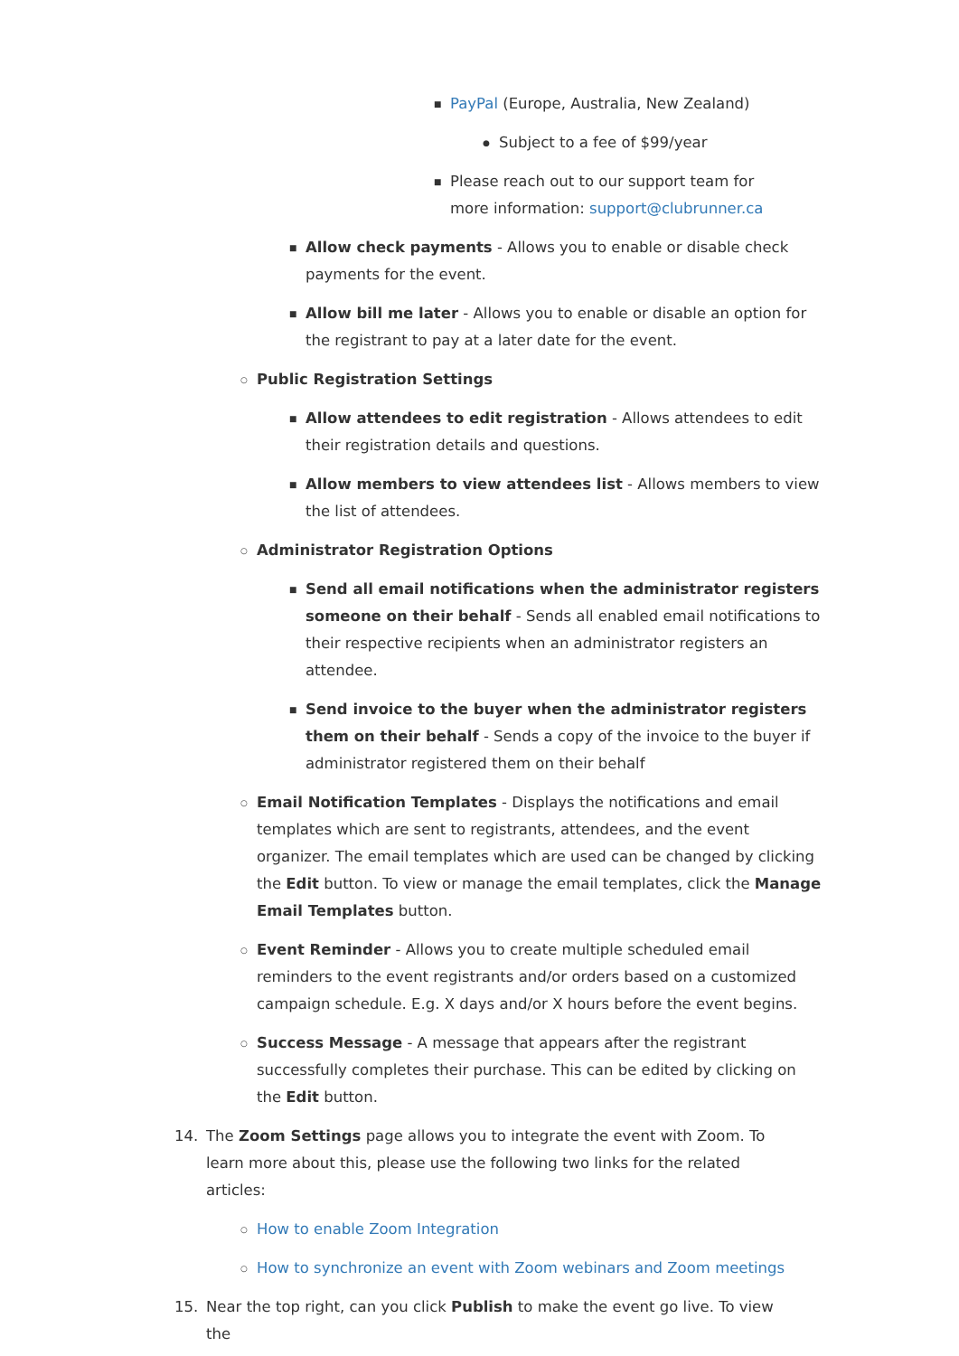■ PayPal (Europe, Australia, New Zealand)
● Subject to a fee of $99/year
■ Please reach out to our support team for more information: support@clubrunner.ca
■ Allow check payments - Allows you to enable or disable check payments for the event.
■ Allow bill me later - Allows you to enable or disable an option for the registrant to pay at a later date for the event.
○ Public Registration Settings
■ Allow attendees to edit registration - Allows attendees to edit their registration details and questions.
■ Allow members to view attendees list - Allows members to view the list of attendees.
○ Administrator Registration Options
■ Send all email notifications when the administrator registers someone on their behalf - Sends all enabled email notifications to their respective recipients when an administrator registers an attendee.
■ Send invoice to the buyer when the administrator registers them on their behalf - Sends a copy of the invoice to the buyer if administrator registered them on their behalf
○ Email Notification Templates - Displays the notifications and email templates which are sent to registrants, attendees, and the event organizer. The email templates which are used can be changed by clicking the Edit button. To view or manage the email templates, click the Manage Email Templates button.
○ Event Reminder - Allows you to create multiple scheduled email reminders to the event registrants and/or orders based on a customized campaign schedule. E.g. X days and/or X hours before the event begins.
○ Success Message - A message that appears after the registrant successfully completes their purchase. This can be edited by clicking on the Edit button.
14. The Zoom Settings page allows you to integrate the event with Zoom. To learn more about this, please use the following two links for the related articles:
○ How to enable Zoom Integration
○ How to synchronize an event with Zoom webinars and Zoom meetings
15. Near the top right, can you click Publish to make the event go live. To view the